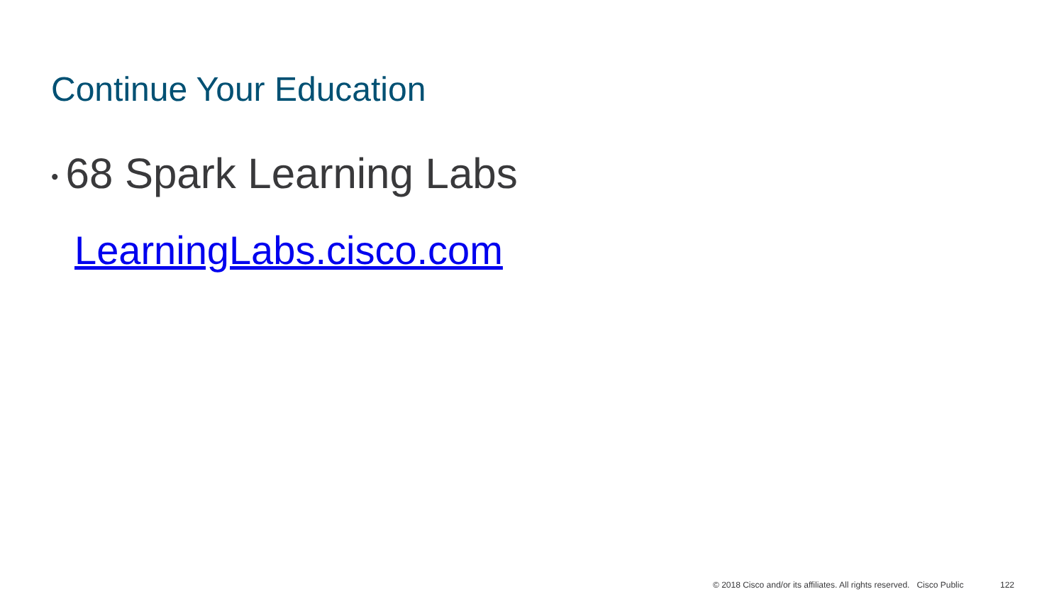Continue Your Education
• 68 Spark Learning Labs
LearningLabs.cisco.com
© 2018 Cisco and/or its affiliates. All rights reserved. Cisco Public
122